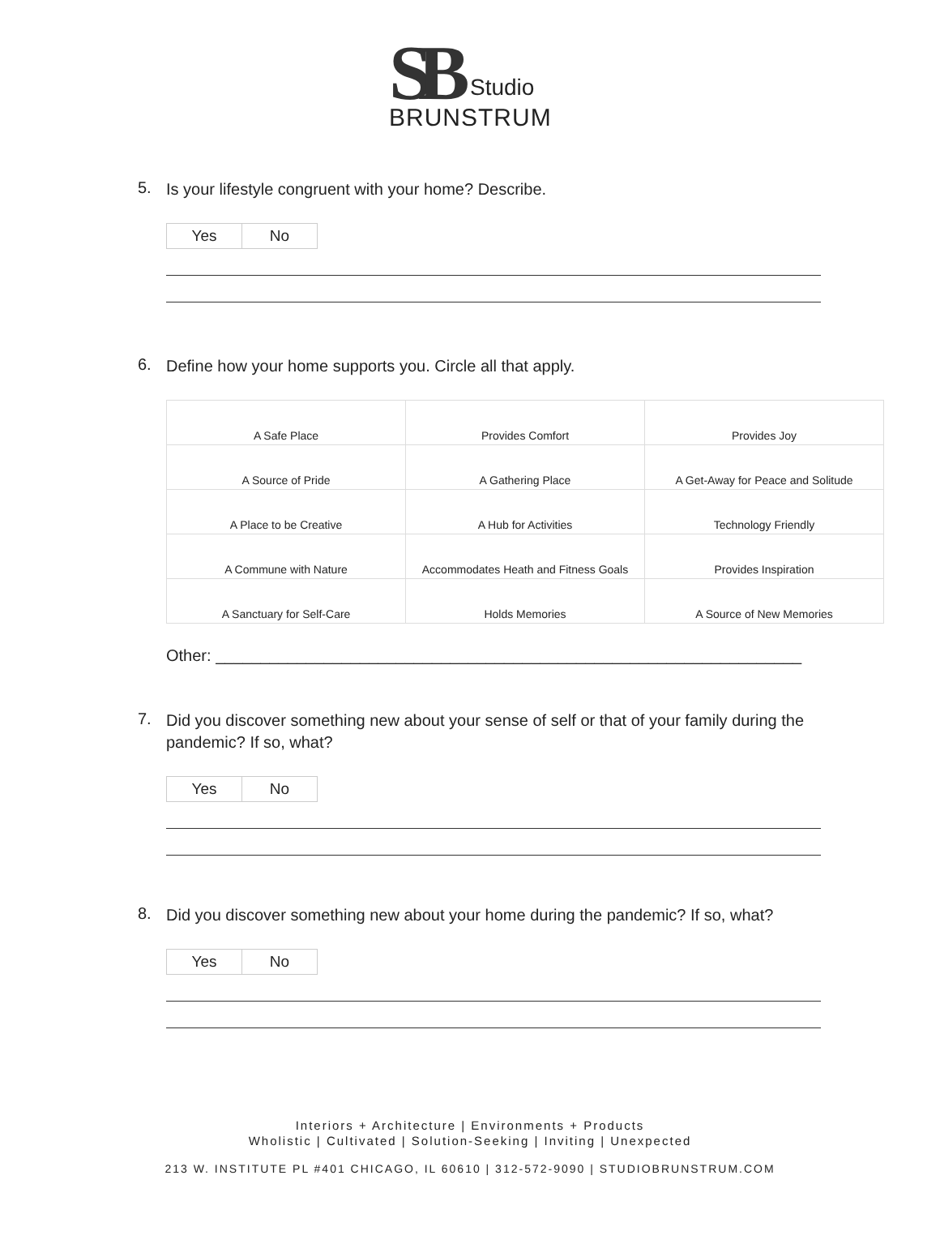SB
Studio
BRUNSTRUM
5.
Is your lifestyle congruent with your home? Describe.
| Yes | No |
6.
Define how your home supports you. Circle all that apply.
| A Safe Place | Provides Comfort | Provides Joy |
| A Source of Pride | A Gathering Place | A Get-Away for Peace and Solitude |
| A Place to be Creative | A Hub for Activities | Technology Friendly |
| A Commune with Nature | Accommodates Heath and Fitness Goals | Provides Inspiration |
| A Sanctuary for Self-Care | Holds Memories | A Source of New Memories |
Other: _________________________________________________________________
7.
Did you discover something new about your sense of self or that of your family during the pandemic? If so, what?
| Yes | No |
8.
Did you discover something new about your home during the pandemic? If so, what?
| Yes | No |
Interiors + Architecture | Environments + Products
Wholistic | Cultivated | Solution-Seeking | Inviting | Unexpected
213 W. INSTITUTE PL #401 CHICAGO, IL 60610 | 312-572-9090 | STUDIOBRUNSTRUM.COM